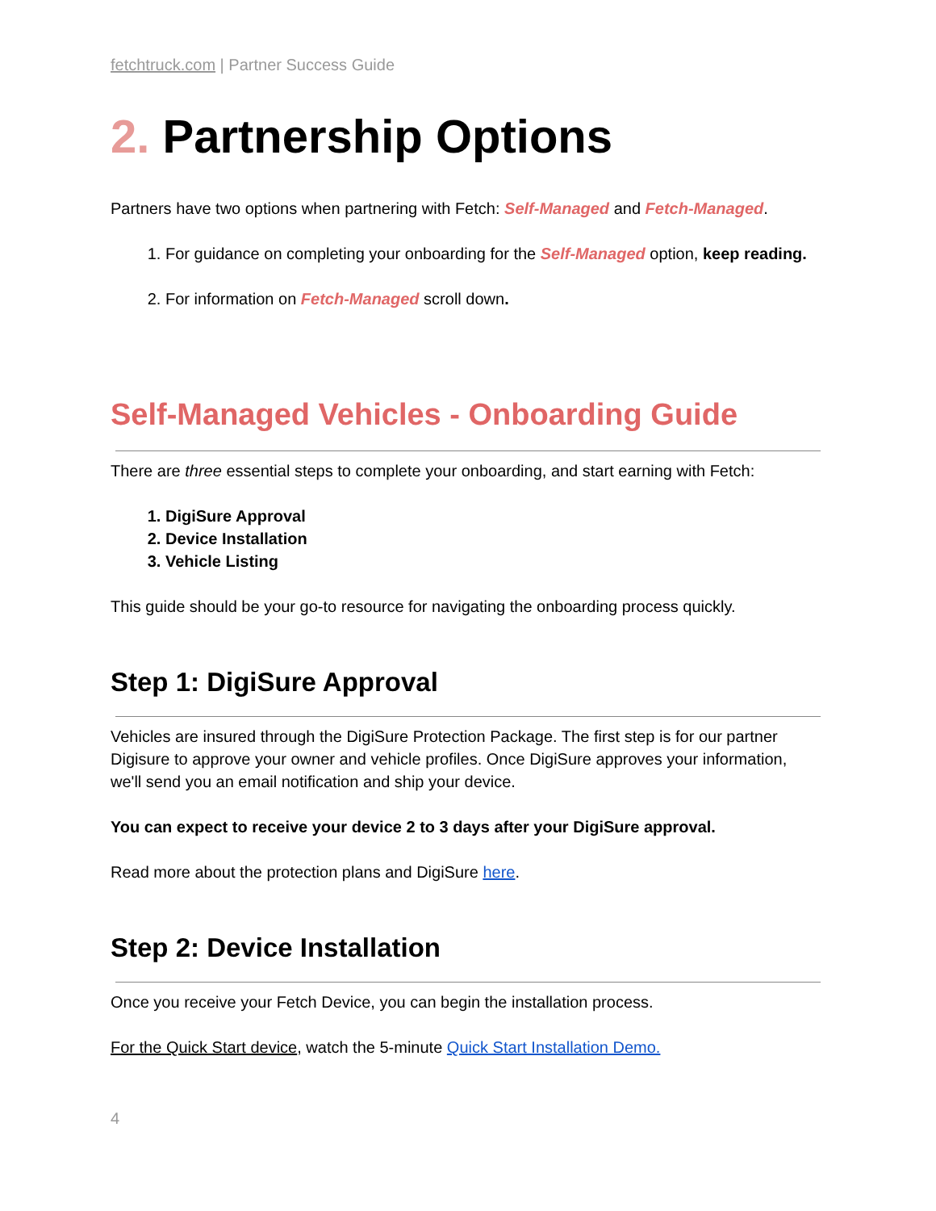fetchtruck.com | Partner Success Guide
2. Partnership Options
Partners have two options when partnering with Fetch: Self-Managed and Fetch-Managed.
1. For guidance on completing your onboarding for the Self-Managed option, keep reading.
2. For information on Fetch-Managed scroll down.
Self-Managed Vehicles - Onboarding Guide
There are three essential steps to complete your onboarding, and start earning with Fetch:
1. DigiSure Approval
2. Device Installation
3. Vehicle Listing
This guide should be your go-to resource for navigating the onboarding process quickly.
Step 1: DigiSure Approval
Vehicles are insured through the DigiSure Protection Package. The first step is for our partner Digisure to approve your owner and vehicle profiles. Once DigiSure approves your information, we'll send you an email notification and ship your device.
You can expect to receive your device 2 to 3 days after your DigiSure approval.
Read more about the protection plans and DigiSure here.
Step 2: Device Installation
Once you receive your Fetch Device, you can begin the installation process.
For the Quick Start device, watch the 5-minute Quick Start Installation Demo.
4